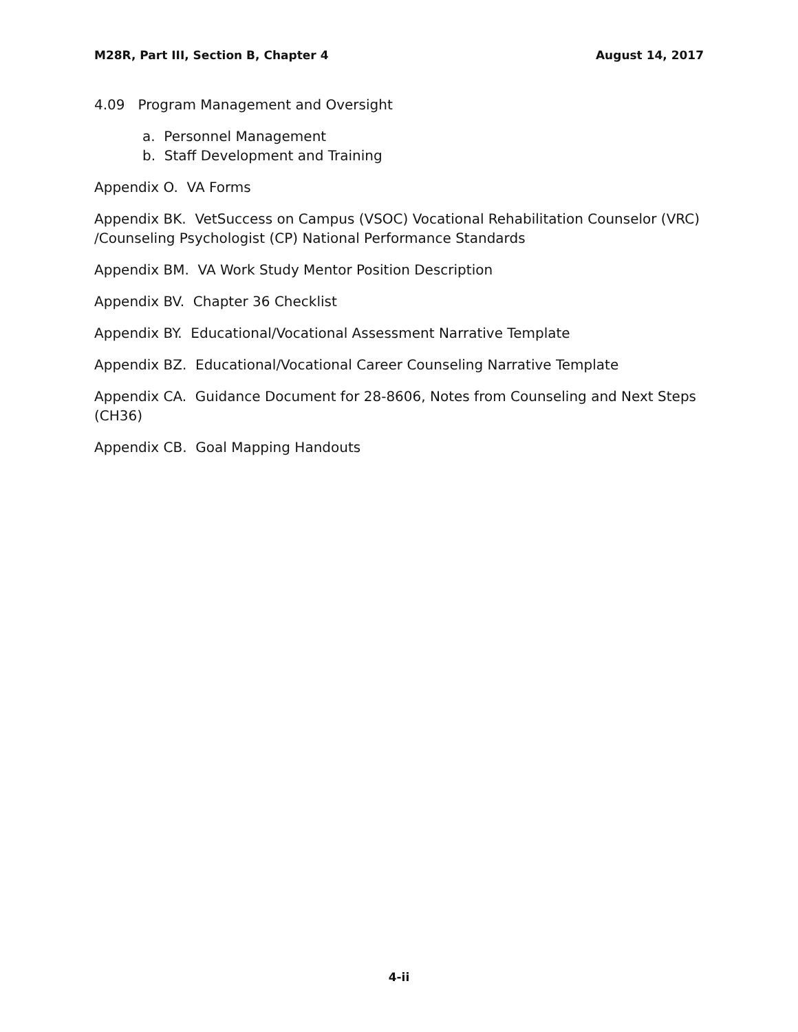M28R, Part III, Section B, Chapter 4 August 14, 2017
4.09 Program Management and Oversight
a. Personnel Management
b. Staff Development and Training
Appendix O. VA Forms
Appendix BK. VetSuccess on Campus (VSOC) Vocational Rehabilitation Counselor (VRC) /Counseling Psychologist (CP) National Performance Standards
Appendix BM. VA Work Study Mentor Position Description
Appendix BV. Chapter 36 Checklist
Appendix BY. Educational/Vocational Assessment Narrative Template
Appendix BZ. Educational/Vocational Career Counseling Narrative Template
Appendix CA. Guidance Document for 28-8606, Notes from Counseling and Next Steps (CH36)
Appendix CB. Goal Mapping Handouts
4-ii